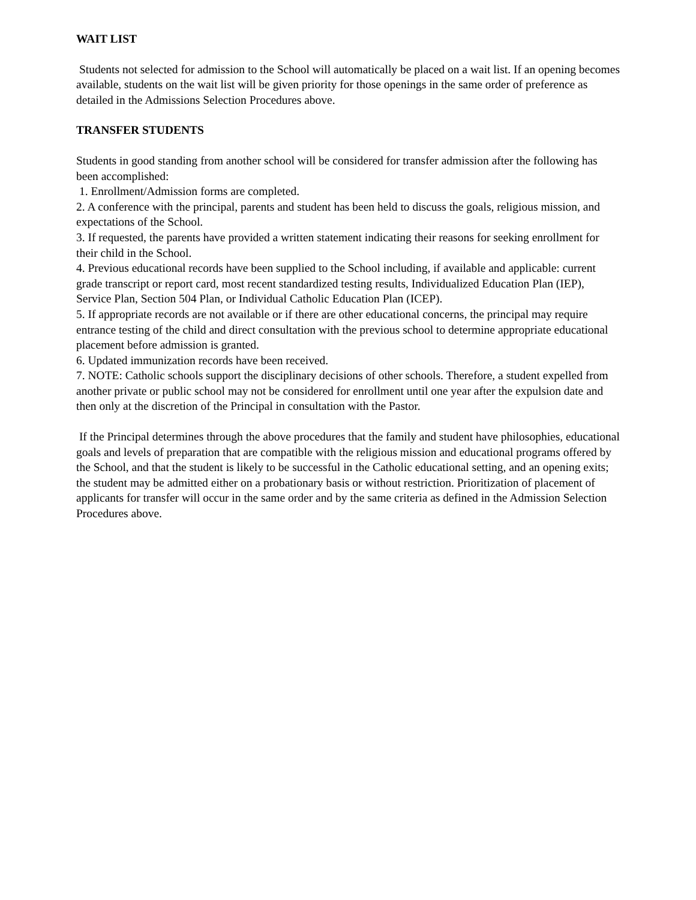WAIT LIST
Students not selected for admission to the School will automatically be placed on a wait list. If an opening becomes available, students on the wait list will be given priority for those openings in the same order of preference as detailed in the Admissions Selection Procedures above.
TRANSFER STUDENTS
Students in good standing from another school will be considered for transfer admission after the following has been accomplished:
1. Enrollment/Admission forms are completed.
2. A conference with the principal, parents and student has been held to discuss the goals, religious mission, and expectations of the School.
3. If requested, the parents have provided a written statement indicating their reasons for seeking enrollment for their child in the School.
4. Previous educational records have been supplied to the School including, if available and applicable: current grade transcript or report card, most recent standardized testing results, Individualized Education Plan (IEP), Service Plan, Section 504 Plan, or Individual Catholic Education Plan (ICEP).
5. If appropriate records are not available or if there are other educational concerns, the principal may require entrance testing of the child and direct consultation with the previous school to determine appropriate educational placement before admission is granted.
6. Updated immunization records have been received.
7. NOTE: Catholic schools support the disciplinary decisions of other schools. Therefore, a student expelled from another private or public school may not be considered for enrollment until one year after the expulsion date and then only at the discretion of the Principal in consultation with the Pastor.
If the Principal determines through the above procedures that the family and student have philosophies, educational goals and levels of preparation that are compatible with the religious mission and educational programs offered by the School, and that the student is likely to be successful in the Catholic educational setting, and an opening exits; the student may be admitted either on a probationary basis or without restriction. Prioritization of placement of applicants for transfer will occur in the same order and by the same criteria as defined in the Admission Selection Procedures above.